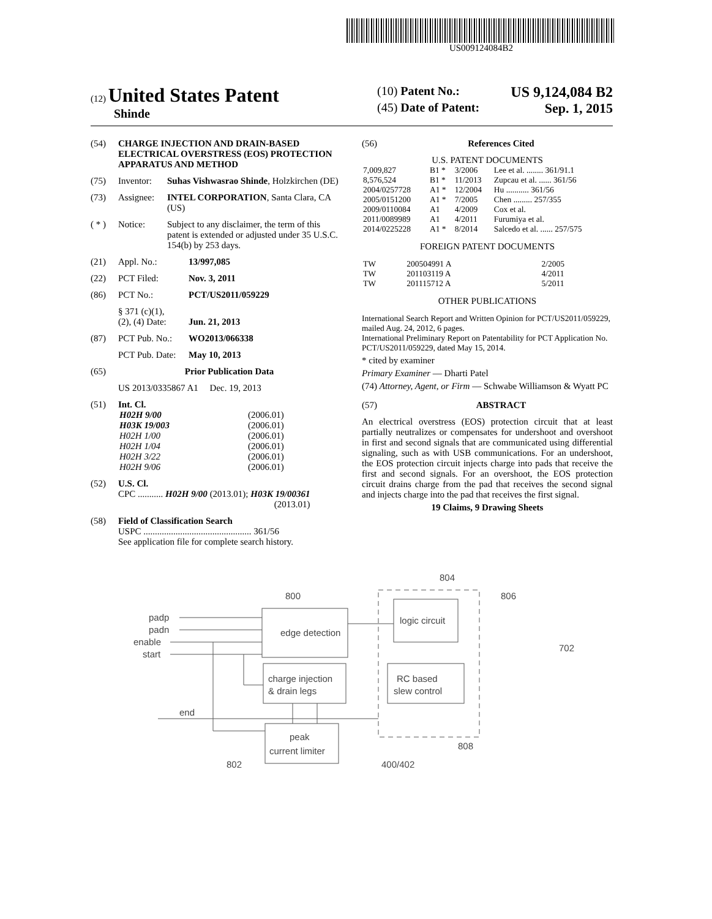US009124084B2
(12) United States Patent
Shinde
(10) Patent No.: US 9,124,084 B2
(45) Date of Patent: Sep. 1, 2015
(54) CHARGE INJECTION AND DRAIN-BASED ELECTRICAL OVERSTRESS (EOS) PROTECTION APPARATUS AND METHOD
(75) Inventor: Suhas Vishwasrao Shinde, Holzkirchen (DE)
(73) Assignee: INTEL CORPORATION, Santa Clara, CA (US)
( * ) Notice: Subject to any disclaimer, the term of this patent is extended or adjusted under 35 U.S.C. 154(b) by 253 days.
(21) Appl. No.: 13/997,085
(22) PCT Filed: Nov. 3, 2011
(86) PCT No.: PCT/US2011/059229
§ 371 (c)(1),
(2), (4) Date: Jun. 21, 2013
(87) PCT Pub. No.: WO2013/066338
PCT Pub. Date: May 10, 2013
(65) Prior Publication Data
US 2013/0335867 A1 Dec. 19, 2013
(51) Int. Cl.
| H02H 9/00 | (2006.01) |
| H03K 19/003 | (2006.01) |
| H02H 1/00 | (2006.01) |
| H02H 1/04 | (2006.01) |
| H02H 3/22 | (2006.01) |
| H02H 9/06 | (2006.01) |
(52) U.S. Cl.
CPC ........... H02H 9/00 (2013.01); H03K 19/00361
(2013.01)
(58) Field of Classification Search
USPC ............................................... 361/56
See application file for complete search history.
(56) References Cited
U.S. PATENT DOCUMENTS
| 7,009,827 | B1 * | 3/2006 | Lee et al. ........ 361/91.1 |
| 8,576,524 | B1 * | 11/2013 | Zupcau et al. ...... 361/56 |
| 2004/0257728 | A1 * | 12/2004 | Hu ........... 361/56 |
| 2005/0151200 | A1 * | 7/2005 | Chen ......... 257/355 |
| 2009/0110084 | A1 | 4/2009 | Cox et al. |
| 2011/0089989 | A1 | 4/2011 | Furumiya et al. |
| 2014/0225228 | A1 * | 8/2014 | Salcedo et al. ...... 257/575 |
FOREIGN PATENT DOCUMENTS
| TW | 200504991 A | 2/2005 |
| TW | 201103119 A | 4/2011 |
| TW | 201115712 A | 5/2011 |
OTHER PUBLICATIONS
International Search Report and Written Opinion for PCT/US2011/059229, mailed Aug. 24, 2012, 6 pages.
International Preliminary Report on Patentability for PCT Application No. PCT/US2011/059229, dated May 15, 2014.
* cited by examiner
Primary Examiner — Dharti Patel
(74) Attorney, Agent, or Firm — Schwabe Williamson & Wyatt PC
(57) ABSTRACT
An electrical overstress (EOS) protection circuit that at least partially neutralizes or compensates for undershoot and overshoot in first and second signals that are communicated using differential signaling, such as with USB communications. For an undershoot, the EOS protection circuit injects charge into pads that receive the first and second signals. For an overshoot, the EOS protection circuit drains charge from the pad that receives the second signal and injects charge into the pad that receives the first signal.
19 Claims, 9 Drawing Sheets
edge detection
charge injection
& drain legs
peak
current limiter
logic circuit
RC based
slew control
padp
padn
enable
start
end
800
804
806
702
802
400/402
808